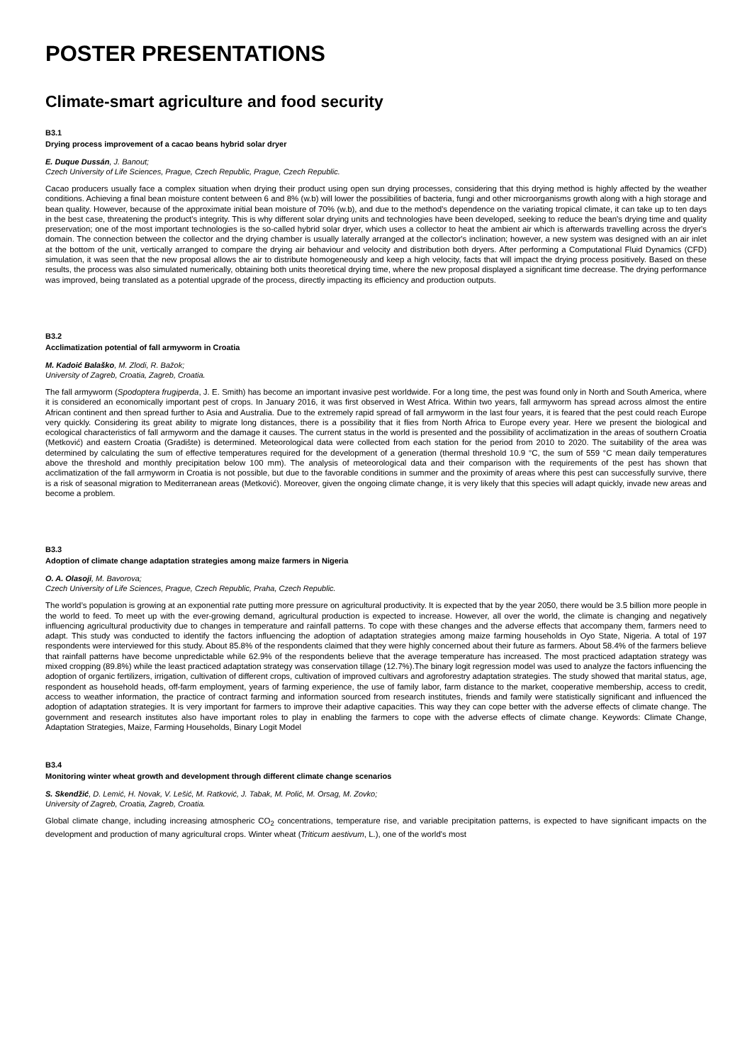POSTER PRESENTATIONS
Climate-smart agriculture and food security
B3.1
Drying process improvement of a cacao beans hybrid solar dryer
E. Duque Dussán, J. Banout;
Czech University of Life Sciences, Prague, Czech Republic, Prague, Czech Republic.
Cacao producers usually face a complex situation when drying their product using open sun drying processes, considering that this drying method is highly affected by the weather conditions. Achieving a final bean moisture content between 6 and 8% (w.b) will lower the possibilities of bacteria, fungi and other microorganisms growth along with a high storage and bean quality. However, because of the approximate initial bean moisture of 70% (w.b), and due to the method's dependence on the variating tropical climate, it can take up to ten days in the best case, threatening the product's integrity. This is why different solar drying units and technologies have been developed, seeking to reduce the bean's drying time and quality preservation; one of the most important technologies is the so-called hybrid solar dryer, which uses a collector to heat the ambient air which is afterwards travelling across the dryer's domain. The connection between the collector and the drying chamber is usually laterally arranged at the collector's inclination; however, a new system was designed with an air inlet at the bottom of the unit, vertically arranged to compare the drying air behaviour and velocity and distribution both dryers. After performing a Computational Fluid Dynamics (CFD) simulation, it was seen that the new proposal allows the air to distribute homogeneously and keep a high velocity, facts that will impact the drying process positively. Based on these results, the process was also simulated numerically, obtaining both units theoretical drying time, where the new proposal displayed a significant time decrease. The drying performance was improved, being translated as a potential upgrade of the process, directly impacting its efficiency and production outputs.
B3.2
Acclimatization potential of fall armyworm in Croatia
M. Kadoić Balaško, M. Zlodi, R. Bažok;
University of Zagreb, Croatia, Zagreb, Croatia.
The fall armyworm (Spodoptera frugiperda, J. E. Smith) has become an important invasive pest worldwide. For a long time, the pest was found only in North and South America, where it is considered an economically important pest of crops. In January 2016, it was first observed in West Africa. Within two years, fall armyworm has spread across almost the entire African continent and then spread further to Asia and Australia. Due to the extremely rapid spread of fall armyworm in the last four years, it is feared that the pest could reach Europe very quickly. Considering its great ability to migrate long distances, there is a possibility that it flies from North Africa to Europe every year. Here we present the biological and ecological characteristics of fall armyworm and the damage it causes. The current status in the world is presented and the possibility of acclimatization in the areas of southern Croatia (Metković) and eastern Croatia (Gradište) is determined. Meteorological data were collected from each station for the period from 2010 to 2020. The suitability of the area was determined by calculating the sum of effective temperatures required for the development of a generation (thermal threshold 10.9 °C, the sum of 559 °C mean daily temperatures above the threshold and monthly precipitation below 100 mm). The analysis of meteorological data and their comparison with the requirements of the pest has shown that acclimatization of the fall armyworm in Croatia is not possible, but due to the favorable conditions in summer and the proximity of areas where this pest can successfully survive, there is a risk of seasonal migration to Mediterranean areas (Metković). Moreover, given the ongoing climate change, it is very likely that this species will adapt quickly, invade new areas and become a problem.
B3.3
Adoption of climate change adaptation strategies among maize farmers in Nigeria
O. A. Olasoji, M. Bavorova;
Czech University of Life Sciences, Prague, Czech Republic, Praha, Czech Republic.
The world’s population is growing at an exponential rate putting more pressure on agricultural productivity. It is expected that by the year 2050, there would be 3.5 billion more people in the world to feed. To meet up with the ever-growing demand, agricultural production is expected to increase. However, all over the world, the climate is changing and negatively influencing agricultural productivity due to changes in temperature and rainfall patterns. To cope with these changes and the adverse effects that accompany them, farmers need to adapt. This study was conducted to identify the factors influencing the adoption of adaptation strategies among maize farming households in Oyo State, Nigeria. A total of 197 respondents were interviewed for this study. About 85.8% of the respondents claimed that they were highly concerned about their future as farmers. About 58.4% of the farmers believe that rainfall patterns have become unpredictable while 62.9% of the respondents believe that the average temperature has increased. The most practiced adaptation strategy was mixed cropping (89.8%) while the least practiced adaptation strategy was conservation tillage (12.7%).The binary logit regression model was used to analyze the factors influencing the adoption of organic fertilizers, irrigation, cultivation of different crops, cultivation of improved cultivars and agroforestry adaptation strategies. The study showed that marital status, age, respondent as household heads, off-farm employment, years of farming experience, the use of family labor, farm distance to the market, cooperative membership, access to credit, access to weather information, the practice of contract farming and information sourced from research institutes, friends and family were statistically significant and influenced the adoption of adaptation strategies. It is very important for farmers to improve their adaptive capacities. This way they can cope better with the adverse effects of climate change. The government and research institutes also have important roles to play in enabling the farmers to cope with the adverse effects of climate change. Keywords: Climate Change, Adaptation Strategies, Maize, Farming Households, Binary Logit Model
B3.4
Monitoring winter wheat growth and development through different climate change scenarios
S. Skendžić, D. Lemić, H. Novak, V. Lešić, M. Ratković, J. Tabak, M. Polić, M. Orsag, M. Zovko;
University of Zagreb, Croatia, Zagreb, Croatia.
Global climate change, including increasing atmospheric CO<sub>2</sub> concentrations, temperature rise, and variable precipitation patterns, is expected to have significant impacts on the development and production of many agricultural crops. Winter wheat (Triticum aestivum, L.), one of the world's most